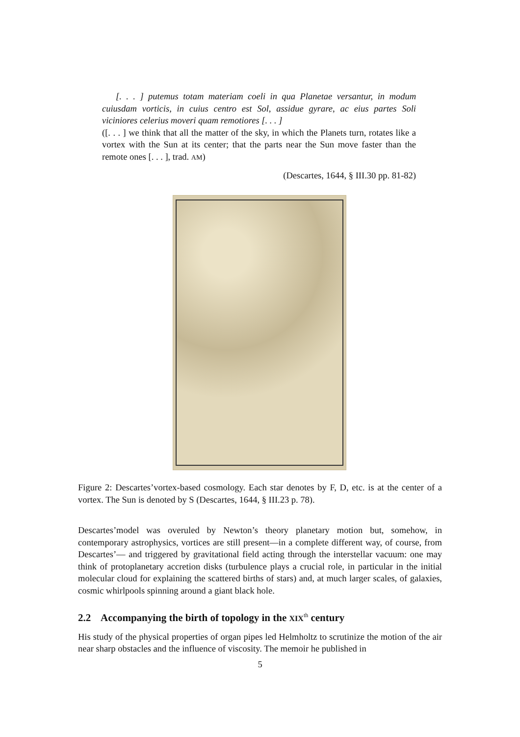[. . . ] putemus totam materiam coeli in qua Planetae versantur, in modum cuiusdam vorticis, in cuius centro est Sol, assidue gyrare, ac eius partes Soli viciniores celerius moveri quam remotiores [. . . ]
([. . . ] we think that all the matter of the sky, in which the Planets turn, rotates like a vortex with the Sun at its center; that the parts near the Sun move faster than the remote ones [. . . ], trad. AM)
(Descartes, 1644, § III.30 pp. 81-82)
Figure 2: Descartes’vortex-based cosmology. Each star denotes by F, D, etc. is at the center of a vortex. The Sun is denoted by S (Descartes, 1644, § III.23 p. 78).
Descartes’model was overuled by Newton’s theory planetary motion but, somehow, in contemporary astrophysics, vortices are still present—in a complete different way, of course, from Descartes’— and triggered by gravitational field acting through the interstellar vacuum: one may think of protoplanetary accretion disks (turbulence plays a crucial role, in particular in the initial molecular cloud for explaining the scattered births of stars) and, at much larger scales, of galaxies, cosmic whirlpools spinning around a giant black hole.
2.2 Accompanying the birth of topology in the XIX<sup>th</sup> century
His study of the physical properties of organ pipes led Helmholtz to scrutinize the motion of the air near sharp obstacles and the influence of viscosity. The memoir he published in
5